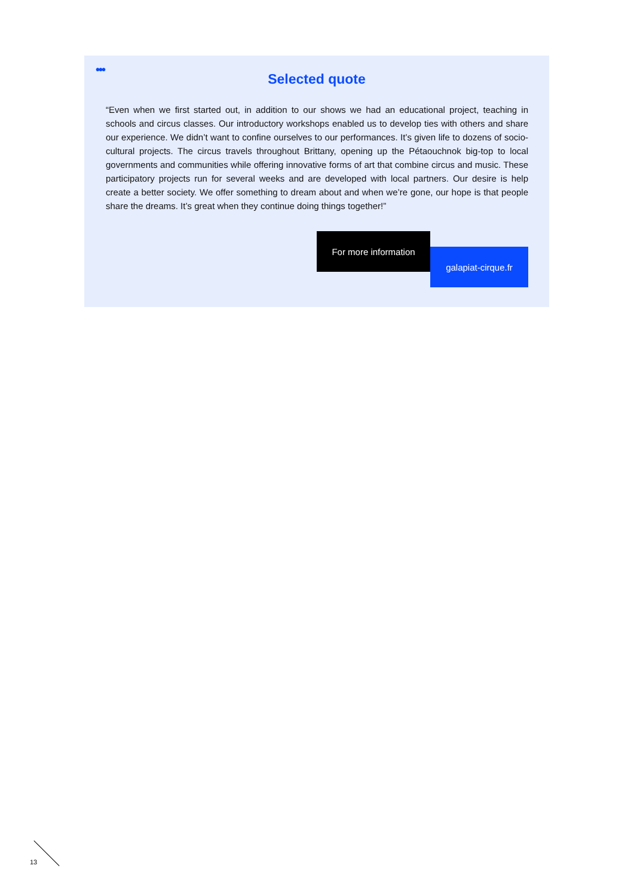•••
Selected quote
“Even when we first started out, in addition to our shows we had an educational project, teaching in schools and circus classes. Our introductory workshops enabled us to develop ties with others and share our experience. We didn’t want to confine ourselves to our performances. It’s given life to dozens of socio-cultural projects. The circus travels throughout Brittany, opening up the Pétaouchnok big-top to local governments and communities while offering innovative forms of art that combine circus and music. These participatory projects run for several weeks and are developed with local partners. Our desire is help create a better society. We offer something to dream about and when we’re gone, our hope is that people share the dreams. It’s great when they continue doing things together!”
For more information
galapiat-cirque.fr
13